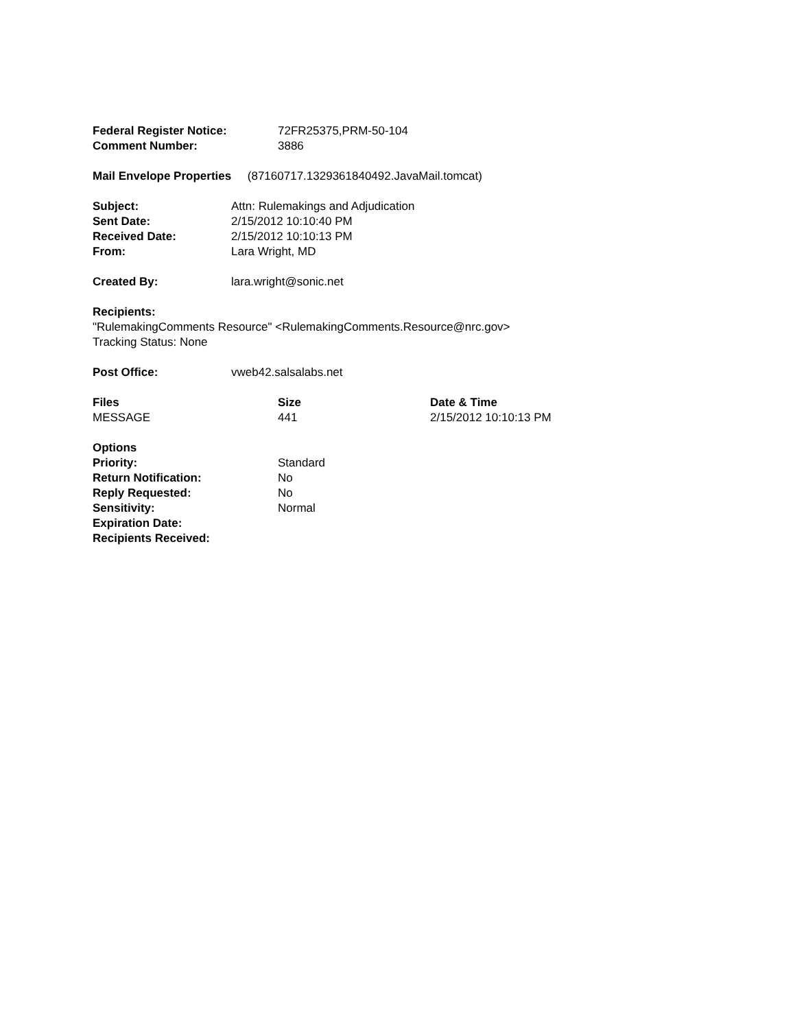| Federal Register Notice: | 72FR25375,PRM-50-104 |
| Comment Number: | 3886 |
Mail Envelope Properties (87160717.1329361840492.JavaMail.tomcat)
| Subject: | Attn: Rulemakings and Adjudication |
| Sent Date: | 2/15/2012 10:10:40 PM |
| Received Date: | 2/15/2012 10:10:13 PM |
| From: | Lara Wright, MD |
| Created By: | lara.wright@sonic.net |
Recipients:
"RulemakingComments Resource" <RulemakingComments.Resource@nrc.gov>
Tracking Status: None
| Post Office: | vweb42.salsalabs.net |
| Files | Size | Date & Time |
| --- | --- | --- |
| MESSAGE | 441 | 2/15/2012 10:10:13 PM |
| Options | |
| Priority: | Standard |
| Return Notification: | No |
| Reply Requested: | No |
| Sensitivity: | Normal |
| Expiration Date: | |
| Recipients Received: | |